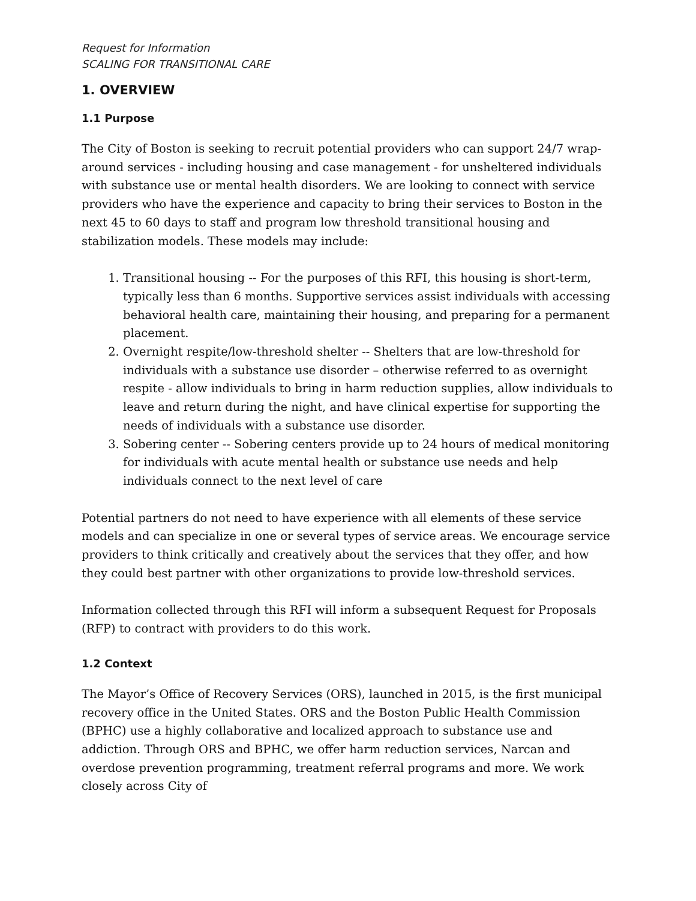Request for Information
SCALING FOR TRANSITIONAL CARE
1. OVERVIEW
1.1 Purpose
The City of Boston is seeking to recruit potential providers who can support 24/7 wrap-around services - including housing and case management - for unsheltered individuals with substance use or mental health disorders. We are looking to connect with service providers who have the experience and capacity to bring their services to Boston in the next 45 to 60 days to staff and program low threshold transitional housing and stabilization models. These models may include:
1. Transitional housing -- For the purposes of this RFI, this housing is short-term, typically less than 6 months. Supportive services assist individuals with accessing behavioral health care, maintaining their housing, and preparing for a permanent placement.
2. Overnight respite/low-threshold shelter -- Shelters that are low-threshold for individuals with a substance use disorder – otherwise referred to as overnight respite - allow individuals to bring in harm reduction supplies, allow individuals to leave and return during the night, and have clinical expertise for supporting the needs of individuals with a substance use disorder.
3. Sobering center -- Sobering centers provide up to 24 hours of medical monitoring for individuals with acute mental health or substance use needs and help individuals connect to the next level of care
Potential partners do not need to have experience with all elements of these service models and can specialize in one or several types of service areas. We encourage service providers to think critically and creatively about the services that they offer, and how they could best partner with other organizations to provide low-threshold services.
Information collected through this RFI will inform a subsequent Request for Proposals (RFP) to contract with providers to do this work.
1.2 Context
The Mayor’s Office of Recovery Services (ORS), launched in 2015, is the first municipal recovery office in the United States. ORS and the Boston Public Health Commission (BPHC) use a highly collaborative and localized approach to substance use and addiction. Through ORS and BPHC, we offer harm reduction services, Narcan and overdose prevention programming, treatment referral programs and more. We work closely across City of